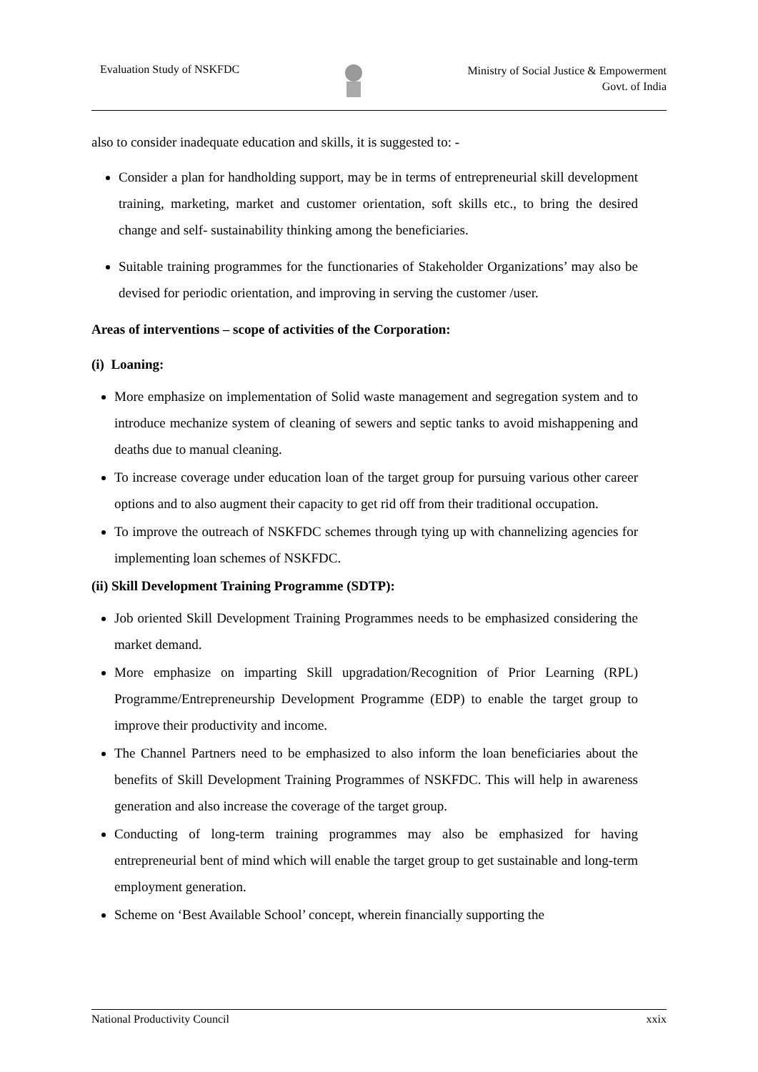Evaluation Study of NSKFDC
Ministry of Social Justice & Empowerment
Govt. of India
also to consider inadequate education and skills, it is suggested to: -
Consider a plan for handholding support, may be in terms of entrepreneurial skill development training, marketing, market and customer orientation, soft skills etc., to bring the desired change and self- sustainability thinking among the beneficiaries.
Suitable training programmes for the functionaries of Stakeholder Organizations’ may also be devised for periodic orientation, and improving in serving the customer /user.
Areas of interventions – scope of activities of the Corporation:
(i) Loaning:
More emphasize on implementation of Solid waste management and segregation system and to introduce mechanize system of cleaning of sewers and septic tanks to avoid mishappening and deaths due to manual cleaning.
To increase coverage under education loan of the target group for pursuing various other career options and to also augment their capacity to get rid off from their traditional occupation.
To improve the outreach of NSKFDC schemes through tying up with channelizing agencies for implementing loan schemes of NSKFDC.
(ii) Skill Development Training Programme (SDTP):
Job oriented Skill Development Training Programmes needs to be emphasized considering the market demand.
More emphasize on imparting Skill upgradation/Recognition of Prior Learning (RPL) Programme/Entrepreneurship Development Programme (EDP) to enable the target group to improve their productivity and income.
The Channel Partners need to be emphasized to also inform the loan beneficiaries about the benefits of Skill Development Training Programmes of NSKFDC. This will help in awareness generation and also increase the coverage of the target group.
Conducting of long-term training programmes may also be emphasized for having entrepreneurial bent of mind which will enable the target group to get sustainable and long-term employment generation.
Scheme on ‘Best Available School’ concept, wherein financially supporting the
National Productivity Council xxix